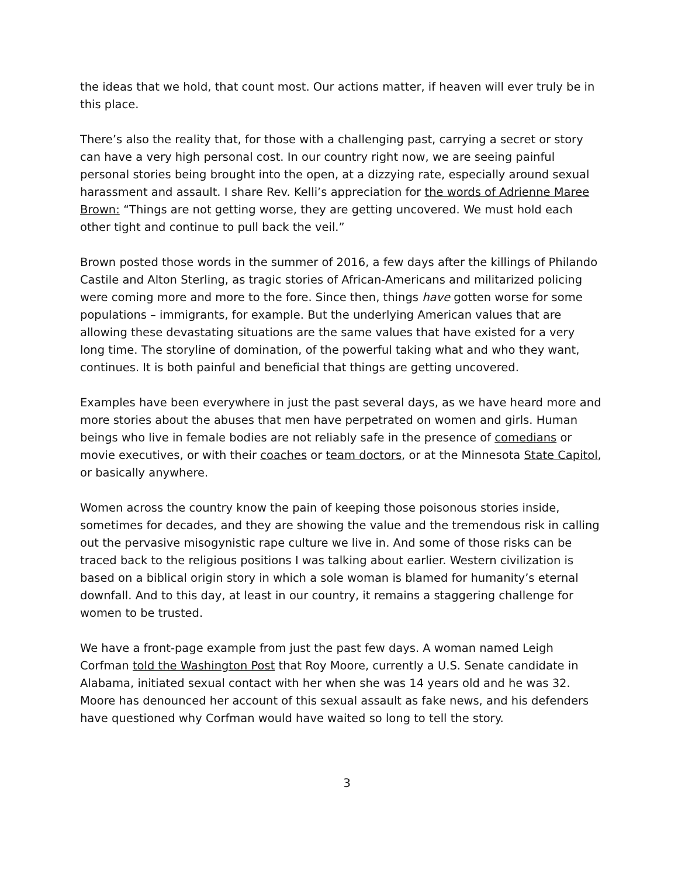the ideas that we hold, that count most. Our actions matter, if heaven will ever truly be in this place.
There’s also the reality that, for those with a challenging past, carrying a secret or story can have a very high personal cost. In our country right now, we are seeing painful personal stories being brought into the open, at a dizzying rate, especially around sexual harassment and assault. I share Rev. Kelli’s appreciation for the words of Adrienne Maree Brown: “Things are not getting worse, they are getting uncovered. We must hold each other tight and continue to pull back the veil.”
Brown posted those words in the summer of 2016, a few days after the killings of Philando Castile and Alton Sterling, as tragic stories of African-Americans and militarized policing were coming more and more to the fore. Since then, things have gotten worse for some populations – immigrants, for example. But the underlying American values that are allowing these devastating situations are the same values that have existed for a very long time. The storyline of domination, of the powerful taking what and who they want, continues. It is both painful and beneficial that things are getting uncovered.
Examples have been everywhere in just the past several days, as we have heard more and more stories about the abuses that men have perpetrated on women and girls. Human beings who live in female bodies are not reliably safe in the presence of comedians or movie executives, or with their coaches or team doctors, or at the Minnesota State Capitol, or basically anywhere.
Women across the country know the pain of keeping those poisonous stories inside, sometimes for decades, and they are showing the value and the tremendous risk in calling out the pervasive misogynistic rape culture we live in. And some of those risks can be traced back to the religious positions I was talking about earlier. Western civilization is based on a biblical origin story in which a sole woman is blamed for humanity’s eternal downfall. And to this day, at least in our country, it remains a staggering challenge for women to be trusted.
We have a front-page example from just the past few days. A woman named Leigh Corfman told the Washington Post that Roy Moore, currently a U.S. Senate candidate in Alabama, initiated sexual contact with her when she was 14 years old and he was 32. Moore has denounced her account of this sexual assault as fake news, and his defenders have questioned why Corfman would have waited so long to tell the story.
3